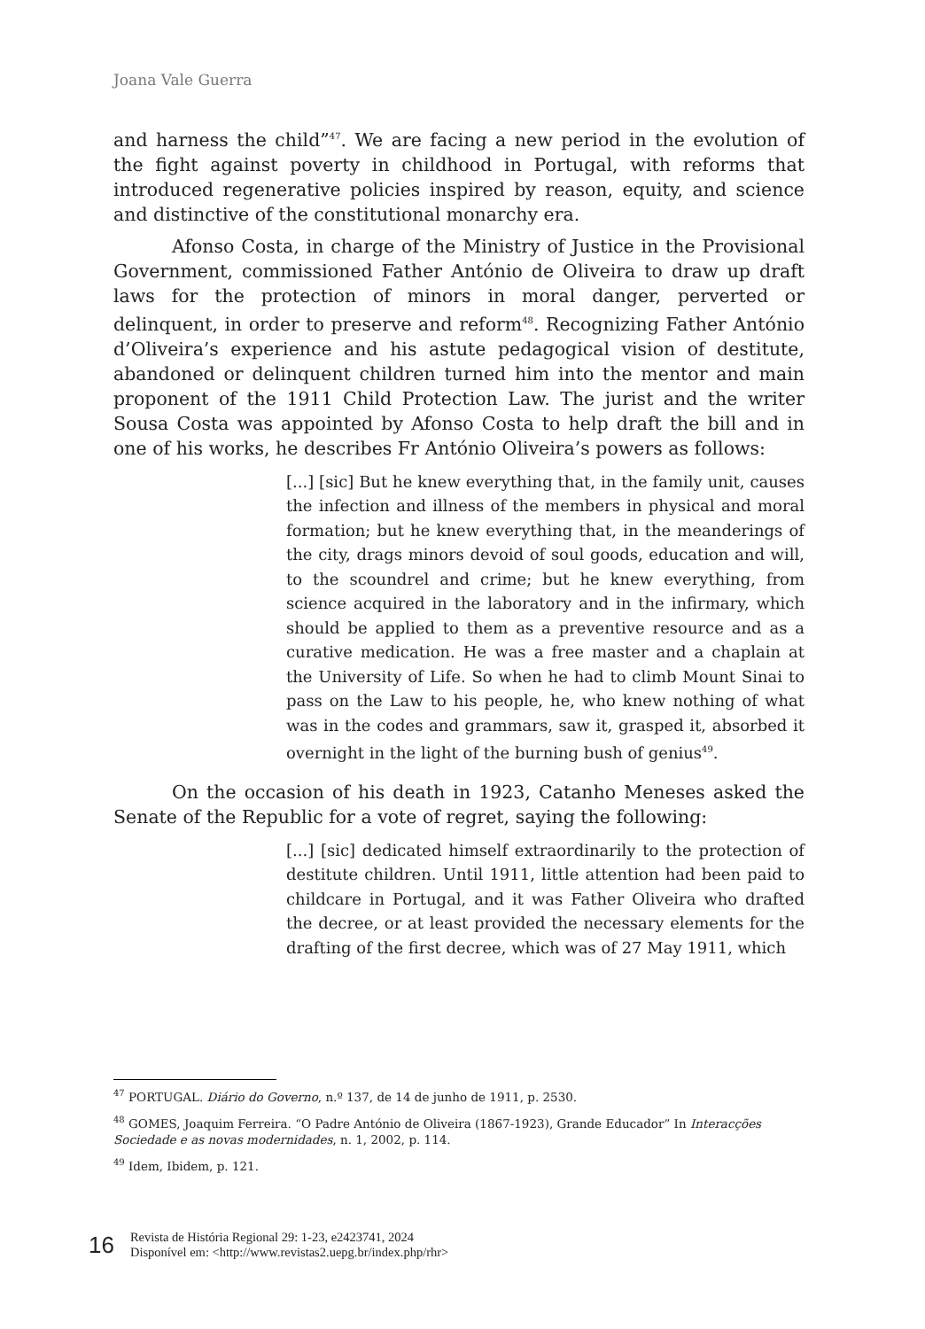Joana Vale Guerra
and harness the child”<sup>47</sup>. We are facing a new period in the evolution of the fight against poverty in childhood in Portugal, with reforms that introduced regenerative policies inspired by reason, equity, and science and distinctive of the constitutional monarchy era.
Afonso Costa, in charge of the Ministry of Justice in the Provisional Government, commissioned Father António de Oliveira to draw up draft laws for the protection of minors in moral danger, perverted or delinquent, in order to preserve and reform<sup>48</sup>. Recognizing Father António d’Oliveira’s experience and his astute pedagogical vision of destitute, abandoned or delinquent children turned him into the mentor and main proponent of the 1911 Child Protection Law. The jurist and the writer Sousa Costa was appointed by Afonso Costa to help draft the bill and in one of his works, he describes Fr António Oliveira’s powers as follows:
[...] [sic] But he knew everything that, in the family unit, causes the infection and illness of the members in physical and moral formation; but he knew everything that, in the meanderings of the city, drags minors devoid of soul goods, education and will, to the scoundrel and crime; but he knew everything, from science acquired in the laboratory and in the infirmary, which should be applied to them as a preventive resource and as a curative medication. He was a free master and a chaplain at the University of Life. So when he had to climb Mount Sinai to pass on the Law to his people, he, who knew nothing of what was in the codes and grammars, saw it, grasped it, absorbed it overnight in the light of the burning bush of genius<sup>49</sup>.
On the occasion of his death in 1923, Catanho Meneses asked the Senate of the Republic for a vote of regret, saying the following:
[...] [sic] dedicated himself extraordinarily to the protection of destitute children. Until 1911, little attention had been paid to childcare in Portugal, and it was Father Oliveira who drafted the decree, or at least provided the necessary elements for the drafting of the first decree, which was of 27 May 1911, which
<sup>47</sup> PORTUGAL. Diário do Governo, n.º 137, de 14 de junho de 1911, p. 2530.
<sup>48</sup> GOMES, Joaquim Ferreira. “O Padre António de Oliveira (1867-1923), Grande Educador” In Interacções Sociedade e as novas modernidades, n. 1, 2002, p. 114.
<sup>49</sup> Idem, Ibidem, p. 121.
16
Revista de História Regional 29: 1-23, e2423741, 2024
Disponível em: <http://www.revistas2.uepg.br/index.php/rhr>